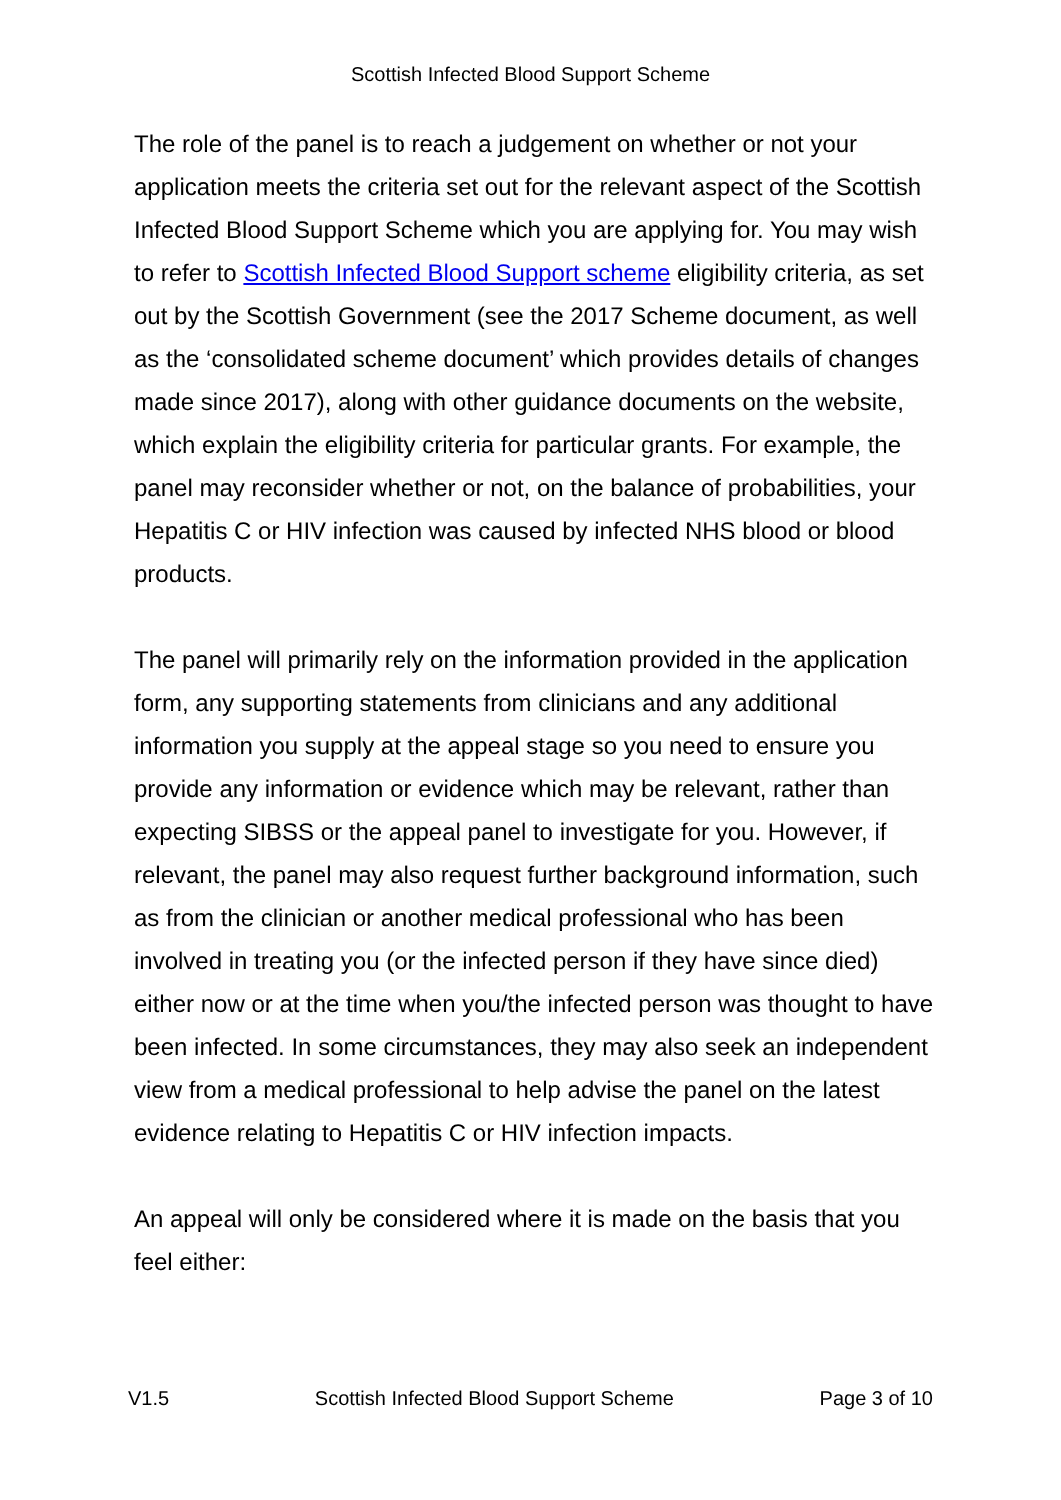Scottish Infected Blood Support Scheme
The role of the panel is to reach a judgement on whether or not your application meets the criteria set out for the relevant aspect of the Scottish Infected Blood Support Scheme which you are applying for. You may wish to refer to Scottish Infected Blood Support scheme eligibility criteria, as set out by the Scottish Government (see the 2017 Scheme document, as well as the ‘consolidated scheme document’ which provides details of changes made since 2017), along with other guidance documents on the website, which explain the eligibility criteria for particular grants. For example, the panel may reconsider whether or not, on the balance of probabilities, your Hepatitis C or HIV infection was caused by infected NHS blood or blood products.
The panel will primarily rely on the information provided in the application form, any supporting statements from clinicians and any additional information you supply at the appeal stage so you need to ensure you provide any information or evidence which may be relevant, rather than expecting SIBSS or the appeal panel to investigate for you. However, if relevant, the panel may also request further background information, such as from the clinician or another medical professional who has been involved in treating you (or the infected person if they have since died) either now or at the time when you/the infected person was thought to have been infected. In some circumstances, they may also seek an independent view from a medical professional to help advise the panel on the latest evidence relating to Hepatitis C or HIV infection impacts.
An appeal will only be considered where it is made on the basis that you feel either:
V1.5 Scottish Infected Blood Support Scheme Page 3 of 10